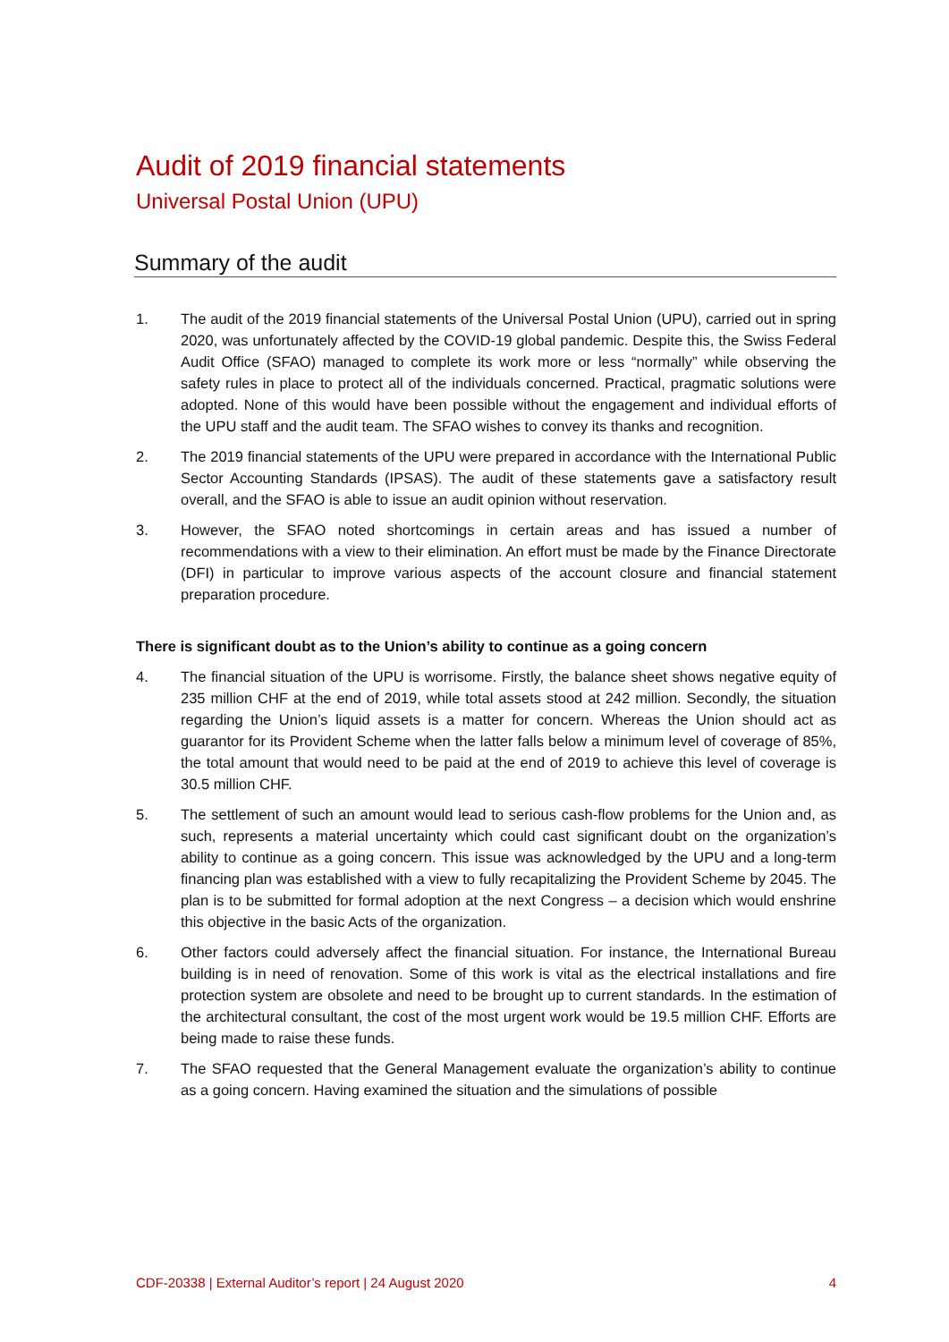Audit of 2019 financial statements
Universal Postal Union (UPU)
Summary of the audit
1. The audit of the 2019 financial statements of the Universal Postal Union (UPU), carried out in spring 2020, was unfortunately affected by the COVID-19 global pandemic. Despite this, the Swiss Federal Audit Office (SFAO) managed to complete its work more or less “normally” while observing the safety rules in place to protect all of the individuals concerned. Practical, pragmatic solutions were adopted. None of this would have been possible without the engagement and individual efforts of the UPU staff and the audit team. The SFAO wishes to convey its thanks and recognition.
2. The 2019 financial statements of the UPU were prepared in accordance with the International Public Sector Accounting Standards (IPSAS). The audit of these statements gave a satisfactory result overall, and the SFAO is able to issue an audit opinion without reservation.
3. However, the SFAO noted shortcomings in certain areas and has issued a number of recommendations with a view to their elimination. An effort must be made by the Finance Directorate (DFI) in particular to improve various aspects of the account closure and financial statement preparation procedure.
There is significant doubt as to the Union’s ability to continue as a going concern
4. The financial situation of the UPU is worrisome. Firstly, the balance sheet shows negative equity of 235 million CHF at the end of 2019, while total assets stood at 242 million. Secondly, the situation regarding the Union’s liquid assets is a matter for concern. Whereas the Union should act as guarantor for its Provident Scheme when the latter falls below a minimum level of coverage of 85%, the total amount that would need to be paid at the end of 2019 to achieve this level of coverage is 30.5 million CHF.
5. The settlement of such an amount would lead to serious cash-flow problems for the Union and, as such, represents a material uncertainty which could cast significant doubt on the organization’s ability to continue as a going concern. This issue was acknowledged by the UPU and a long-term financing plan was established with a view to fully recapitalizing the Provident Scheme by 2045. The plan is to be submitted for formal adoption at the next Congress – a decision which would enshrine this objective in the basic Acts of the organization.
6. Other factors could adversely affect the financial situation. For instance, the International Bureau building is in need of renovation. Some of this work is vital as the electrical installations and fire protection system are obsolete and need to be brought up to current standards. In the estimation of the architectural consultant, the cost of the most urgent work would be 19.5 million CHF. Efforts are being made to raise these funds.
7. The SFAO requested that the General Management evaluate the organization’s ability to continue as a going concern. Having examined the situation and the simulations of possible
CDF-20338 | External Auditor’s report | 24 August 2020 4